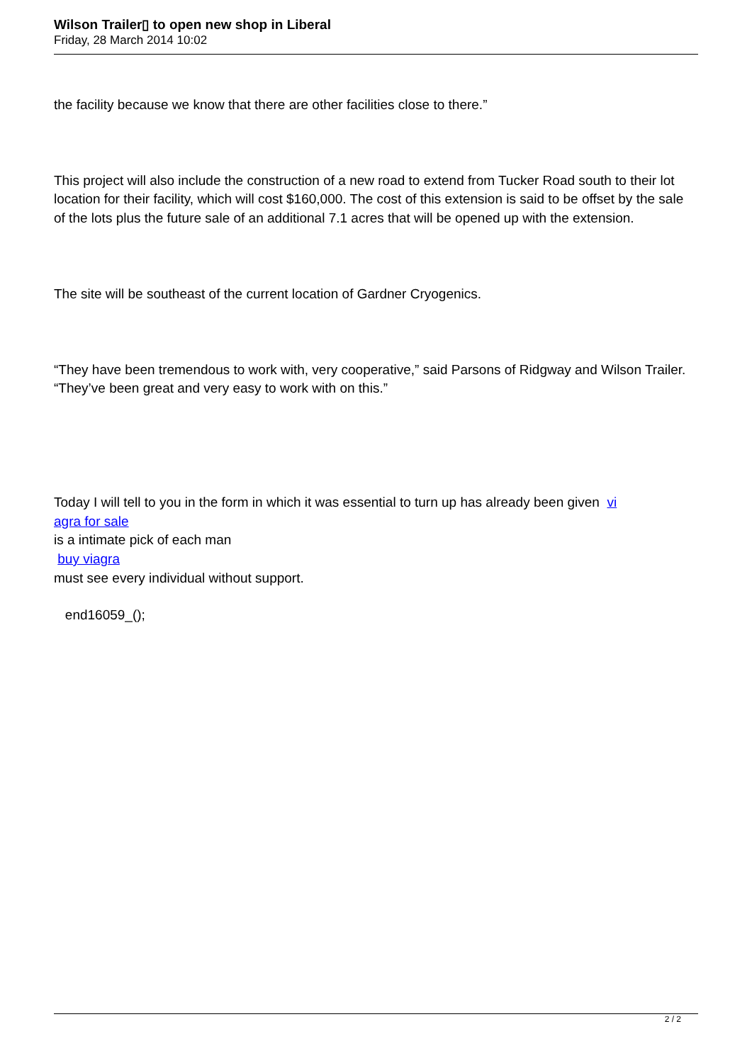Wilson Trailer▯ to open new shop in Liberal
Friday, 28 March 2014 10:02
the facility because we know that there are other facilities close to there.”
This project will also include the construction of a new road to extend from Tucker Road south to their lot location for their facility, which will cost $160,000. The cost of this extension is said to be offset by the sale of the lots plus the future sale of an additional 7.1 acres that will be opened up with the extension.
The site will be southeast of the current location of Gardner Cryogenics.
“They have been tremendous to work with, very cooperative,” said Parsons of Ridgway and Wilson Trailer. “They’ve been great and very easy to work with on this.”
Today I will tell to you in the form in which it was essential to turn up has already been given vi
agra for sale
is a intimate pick of each man
buy viagra
must see every individual without support.
end16059_();
2 / 2